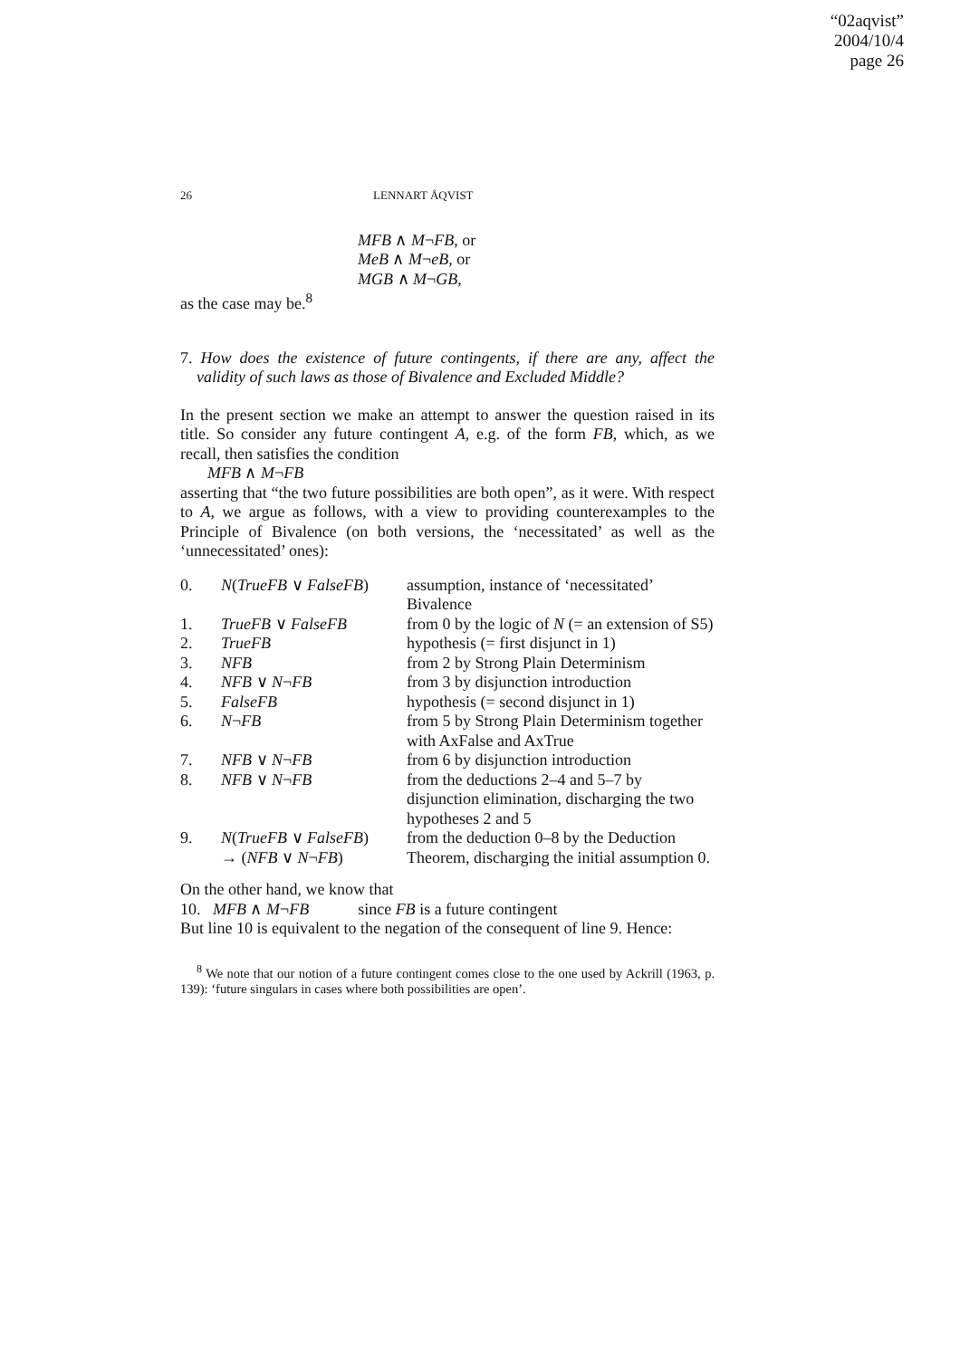“02aqvist”
2004/10/4
page 26
26 LENNART ÅQVIST
MFB ∧ M¬FB, or
MeB ∧ M¬eB, or
MGB ∧ M¬GB,
as the case may be.<sup>8</sup>
7. How does the existence of future contingents, if there are any, affect the validity of such laws as those of Bivalence and Excluded Middle?
In the present section we make an attempt to answer the question raised in its title. So consider any future contingent A, e.g. of the form FB, which, as we recall, then satisfies the condition
MFB ∧ M¬FB
asserting that “the two future possibilities are both open”, as it were. With respect to A, we argue as follows, with a view to providing counterexamples to the Principle of Bivalence (on both versions, the ‘necessitated’ as well as the ‘unnecessitated’ ones):
| 0. | N ( TrueFB ∨ FalseFB ) | assumption, instance of ‘necessitated’ Bivalence |
| 1. | TrueFB ∨ FalseFB | from 0 by the logic of N (= an extension of S5) |
| 2. | TrueFB | hypothesis (= first disjunct in 1) |
| 3. | NFB | from 2 by Strong Plain Determinism |
| 4. | NFB ∨ N ¬ FB | from 3 by disjunction introduction |
| 5. | FalseFB | hypothesis (= second disjunct in 1) |
| 6. | N ¬ FB | from 5 by Strong Plain Determinism together with AxFalse and AxTrue |
| 7. | NFB ∨ N ¬ FB | from 6 by disjunction introduction |
| 8. | NFB ∨ N ¬ FB | from the deductions 2–4 and 5–7 by disjunction elimination, discharging the two hypotheses 2 and 5 |
| 9. | N ( TrueFB ∨ FalseFB ) → ( NFB ∨ N ¬ FB ) | from the deduction 0–8 by the Deduction Theorem, discharging the initial assumption 0. |
On the other hand, we know that
10. MFB ∧ M¬FB since FB is a future contingent
But line 10 is equivalent to the negation of the consequent of line 9. Hence:
<sup>8</sup> We note that our notion of a future contingent comes close to the one used by Ackrill (1963, p. 139): ‘future singulars in cases where both possibilities are open’.